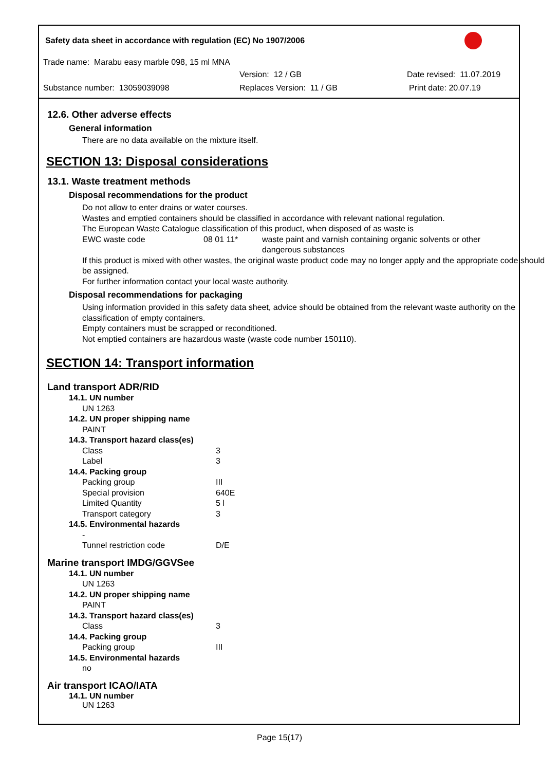Safety data sheet in accordance with regulation (EC) No 1907/2006
Trade name: Marabu easy marble 098, 15 ml MNA
Version: 12 / GB Date revised: 11.07.2019
Substance number: 13059039098 Replaces Version: 11 / GB Print date: 20.07.19
12.6. Other adverse effects
General information
There are no data available on the mixture itself.
SECTION 13: Disposal considerations
13.1. Waste treatment methods
Disposal recommendations for the product
Do not allow to enter drains or water courses.
Wastes and emptied containers should be classified in accordance with relevant national regulation.
The European Waste Catalogue classification of this product, when disposed of as waste is
| EWC waste code | 08 01 11* | waste paint and varnish containing organic solvents or other dangerous substances |
If this product is mixed with other wastes, the original waste product code may no longer apply and the appropriate code should be assigned.
For further information contact your local waste authority.
Disposal recommendations for packaging
Using information provided in this safety data sheet, advice should be obtained from the relevant waste authority on the classification of empty containers.
Empty containers must be scrapped or reconditioned.
Not emptied containers are hazardous waste (waste code number 150110).
SECTION 14: Transport information
Land transport ADR/RID
| 14.1. UN number | |
| UN 1263 | |
| 14.2. UN proper shipping name | |
| PAINT | |
| 14.3. Transport hazard class(es) | |
| Class | 3 |
| Label | 3 |
| 14.4. Packing group | |
| Packing group | III |
| Special provision | 640E |
| Limited Quantity | 5 l |
| Transport category | 3 |
| 14.5. Environmental hazards | |
| - | |
| Tunnel restriction code | D/E |
Marine transport IMDG/GGVSee
| 14.1. UN number | |
| UN 1263 | |
| 14.2. UN proper shipping name | |
| PAINT | |
| 14.3. Transport hazard class(es) | |
| Class | 3 |
| 14.4. Packing group | |
| Packing group | III |
| 14.5. Environmental hazards | |
| no | |
Air transport ICAO/IATA
14.1. UN number
UN 1263
Page 15(17)